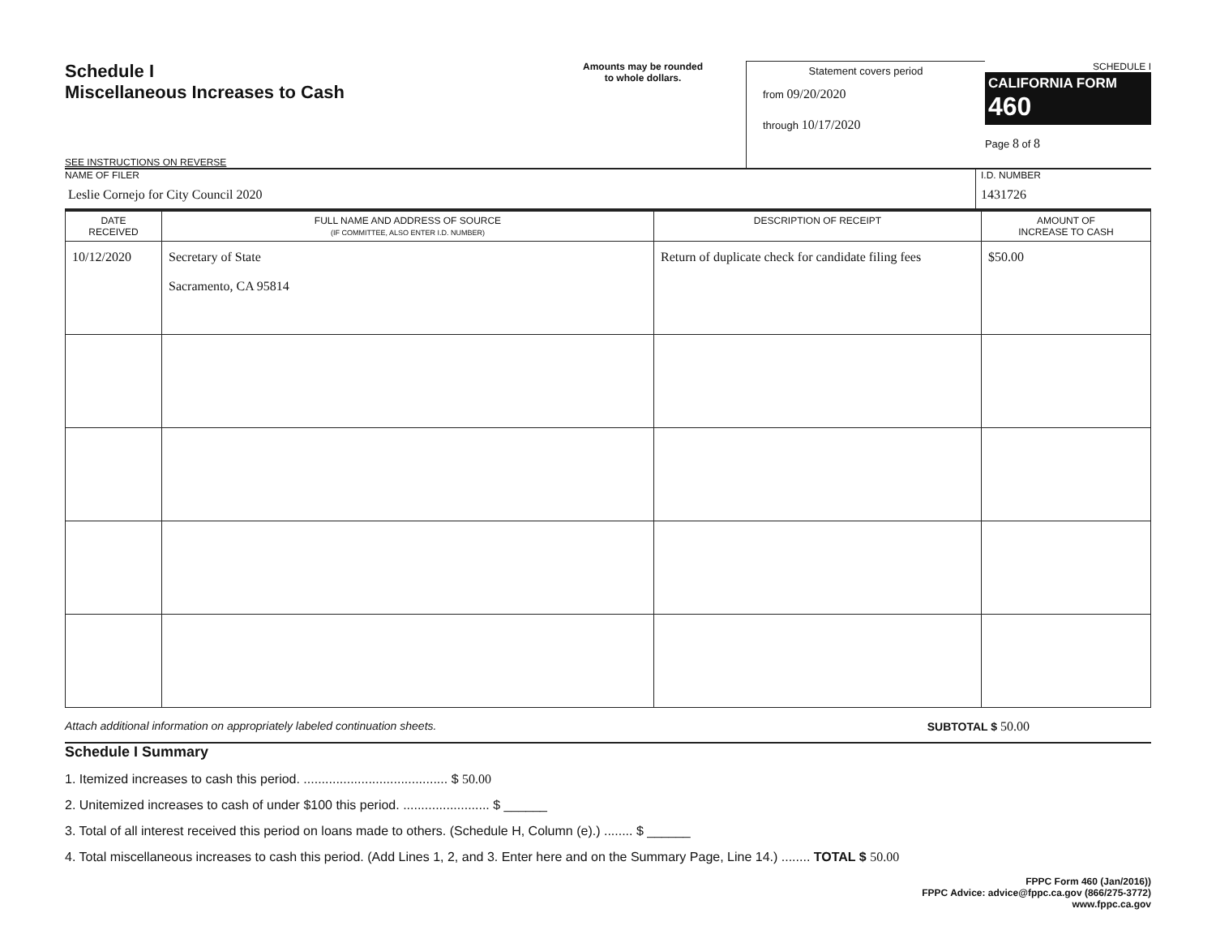Schedule I
Miscellaneous Increases to Cash
SEE INSTRUCTIONS ON REVERSE
Amounts may be rounded
to whole dollars.
Statement covers period
from 09/20/2020
through 10/17/2020
SCHEDULE I
CALIFORNIA FORM 460
Page 8 of 8
NAME OF FILER
Leslie Cornejo for City Council 2020
I.D. NUMBER
1431726
| DATE RECEIVED | FULL NAME AND ADDRESS OF SOURCE (IF COMMITTEE, ALSO ENTER I.D. NUMBER) | DESCRIPTION OF RECEIPT | AMOUNT OF INCREASE TO CASH |
| --- | --- | --- | --- |
| 10/12/2020 | Secretary of State Sacramento, CA 95814 | Return of duplicate check for candidate filing fees | $50.00 |
Attach additional information on appropriately labeled continuation sheets. SUBTOTAL $ 50.00
Schedule I Summary
1. Itemized increases to cash this period. ........................................ $ 50.00
2. Unitemized increases to cash of under $100 this period. ........................ $ ______
3. Total of all interest received this period on loans made to others. (Schedule H, Column (e).) ........ $ ______
4. Total miscellaneous increases to cash this period. (Add Lines 1, 2, and 3. Enter here and on the Summary Page, Line 14.) ........ TOTAL $ 50.00
FPPC Form 460 (Jan/2016))
FPPC Advice: advice@fppc.ca.gov (866/275-3772)
www.fppc.ca.gov